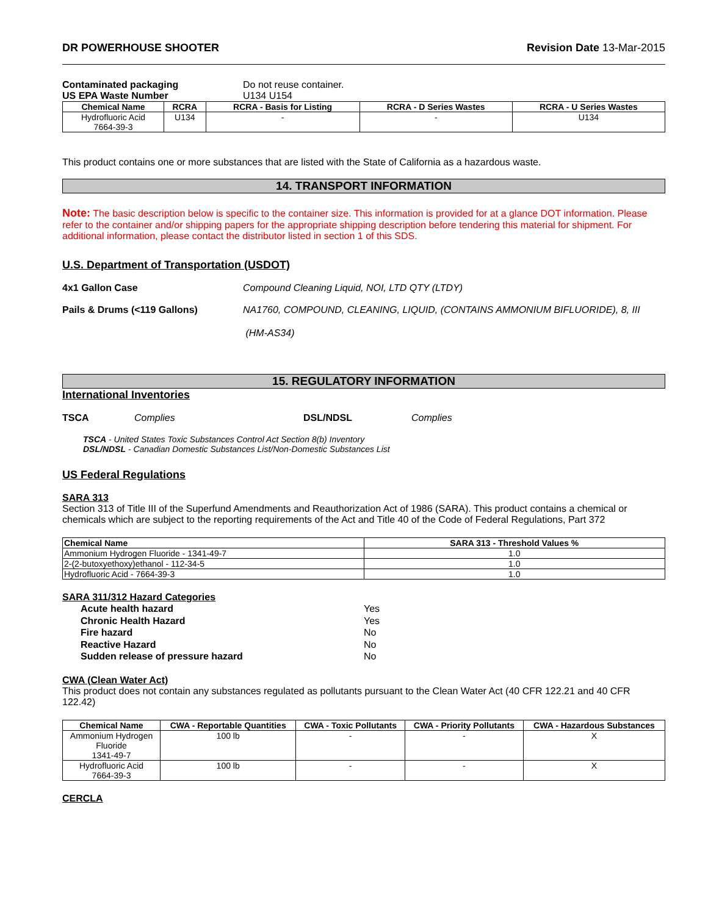DR POWERHOUSE SHOOTER Revision Date 13-Mar-2015
Contaminated packaging Do not reuse container.
US EPA Waste Number U134 U154
| Chemical Name | RCRA | RCRA - Basis for Listing | RCRA - D Series Wastes | RCRA - U Series Wastes |
| --- | --- | --- | --- | --- |
| Hydrofluoric Acid 7664-39-3 | U134 | - | - | U134 |
This product contains one or more substances that are listed with the State of California as a hazardous waste.
14. TRANSPORT INFORMATION
Note: The basic description below is specific to the container size. This information is provided for at a glance DOT information. Please refer to the container and/or shipping papers for the appropriate shipping description before tendering this material for shipment. For additional information, please contact the distributor listed in section 1 of this SDS.
U.S. Department of Transportation (USDOT)
4x1 Gallon Case Compound Cleaning Liquid, NOI, LTD QTY (LTDY)
Pails & Drums (<119 Gallons) NA1760, COMPOUND, CLEANING, LIQUID, (CONTAINS AMMONIUM BIFLUORIDE), 8, III
(HM-AS34)
15. REGULATORY INFORMATION
International Inventories
TSCA Complies DSL/NDSL Complies
TSCA - United States Toxic Substances Control Act Section 8(b) Inventory
DSL/NDSL - Canadian Domestic Substances List/Non-Domestic Substances List
US Federal Regulations
SARA 313
Section 313 of Title III of the Superfund Amendments and Reauthorization Act of 1986 (SARA). This product contains a chemical or chemicals which are subject to the reporting requirements of the Act and Title 40 of the Code of Federal Regulations, Part 372
| Chemical Name | SARA 313 - Threshold Values % |
| --- | --- |
| Ammonium Hydrogen Fluoride - 1341-49-7 | 1.0 |
| 2-(2-butoxyethoxy)ethanol - 112-34-5 | 1.0 |
| Hydrofluoric Acid - 7664-39-3 | 1.0 |
SARA 311/312 Hazard Categories
Acute health hazard Yes
Chronic Health Hazard Yes
Fire hazard No
Reactive Hazard No
Sudden release of pressure hazard No
CWA (Clean Water Act)
This product does not contain any substances regulated as pollutants pursuant to the Clean Water Act (40 CFR 122.21 and 40 CFR 122.42)
| Chemical Name | CWA - Reportable Quantities | CWA - Toxic Pollutants | CWA - Priority Pollutants | CWA - Hazardous Substances |
| --- | --- | --- | --- | --- |
| Ammonium Hydrogen Fluoride 1341-49-7 | 100 lb | - | - | X |
| Hydrofluoric Acid 7664-39-3 | 100 lb | - | - | X |
CERCLA